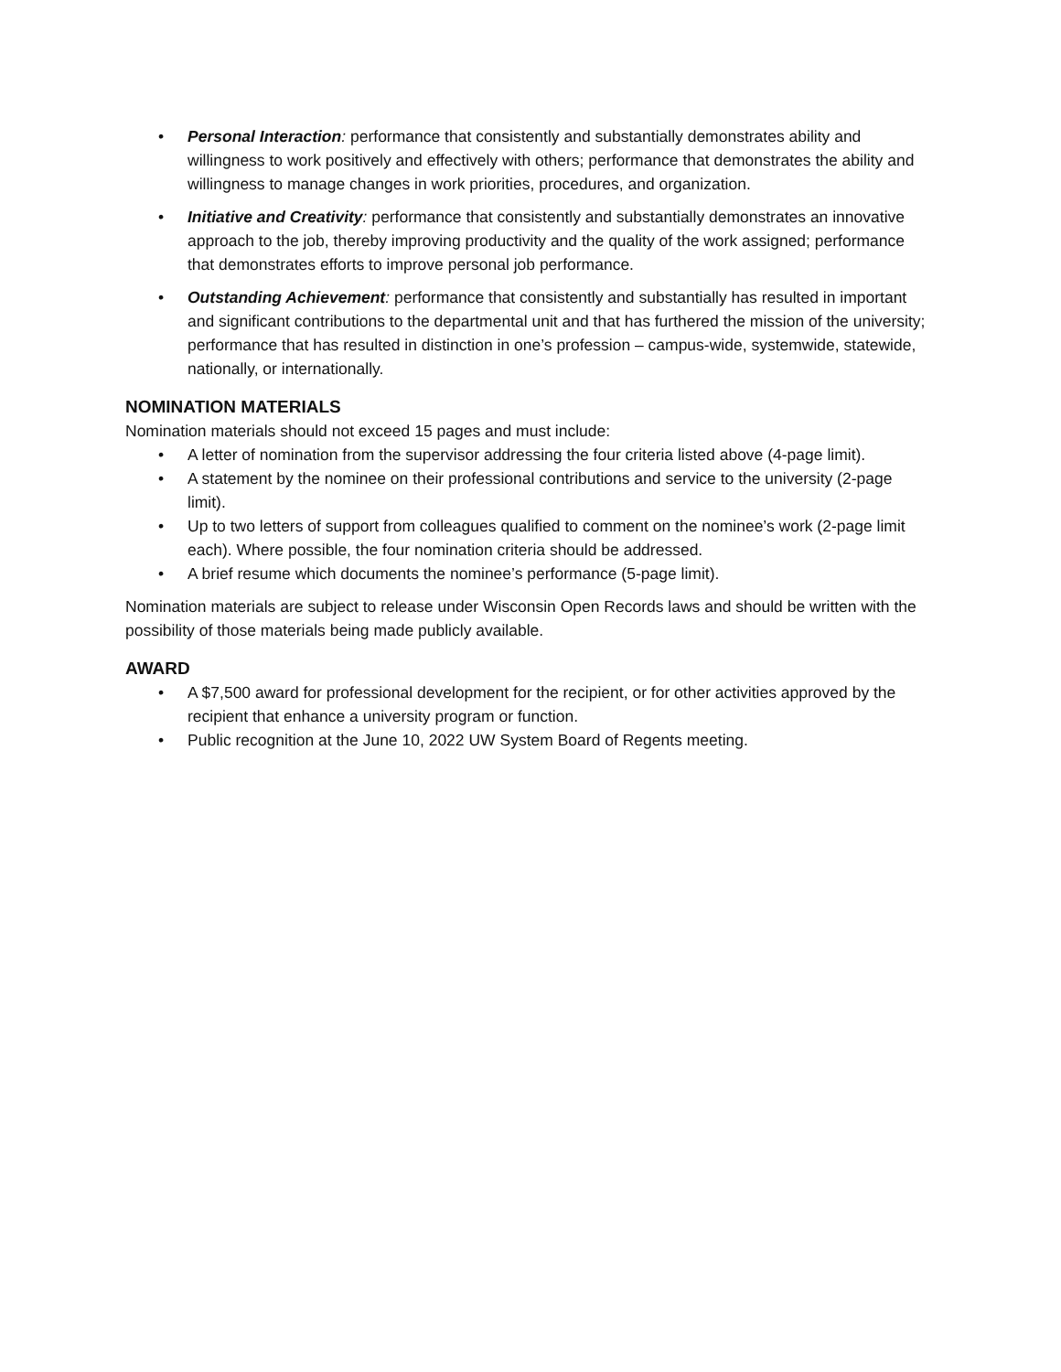• Personal Interaction: performance that consistently and substantially demonstrates ability and willingness to work positively and effectively with others; performance that demonstrates the ability and willingness to manage changes in work priorities, procedures, and organization.
• Initiative and Creativity: performance that consistently and substantially demonstrates an innovative approach to the job, thereby improving productivity and the quality of the work assigned; performance that demonstrates efforts to improve personal job performance.
• Outstanding Achievement: performance that consistently and substantially has resulted in important and significant contributions to the departmental unit and that has furthered the mission of the university; performance that has resulted in distinction in one’s profession – campus-wide, systemwide, statewide, nationally, or internationally.
NOMINATION MATERIALS
Nomination materials should not exceed 15 pages and must include:
• A letter of nomination from the supervisor addressing the four criteria listed above (4-page limit).
• A statement by the nominee on their professional contributions and service to the university (2-page limit).
• Up to two letters of support from colleagues qualified to comment on the nominee’s work (2-page limit each). Where possible, the four nomination criteria should be addressed.
• A brief resume which documents the nominee’s performance (5-page limit).
Nomination materials are subject to release under Wisconsin Open Records laws and should be written with the possibility of those materials being made publicly available.
AWARD
• A $7,500 award for professional development for the recipient, or for other activities approved by the recipient that enhance a university program or function.
• Public recognition at the June 10, 2022 UW System Board of Regents meeting.